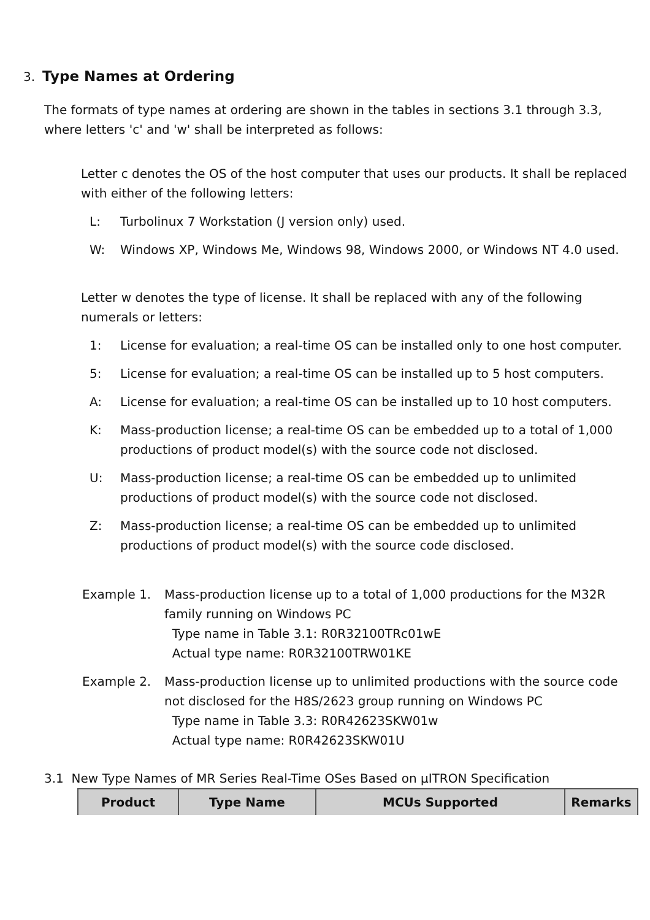3. Type Names at Ordering
The formats of type names at ordering are shown in the tables in sections 3.1 through 3.3, where letters 'c' and 'w' shall be interpreted as follows:
Letter c denotes the OS of the host computer that uses our products. It shall be replaced with either of the following letters:
L: Turbolinux 7 Workstation (J version only) used.
W: Windows XP, Windows Me, Windows 98, Windows 2000, or Windows NT 4.0 used.
Letter w denotes the type of license. It shall be replaced with any of the following numerals or letters:
1: License for evaluation; a real-time OS can be installed only to one host computer.
5: License for evaluation; a real-time OS can be installed up to 5 host computers.
A: License for evaluation; a real-time OS can be installed up to 10 host computers.
K: Mass-production license; a real-time OS can be embedded up to a total of 1,000 productions of product model(s) with the source code not disclosed.
U: Mass-production license; a real-time OS can be embedded up to unlimited productions of product model(s) with the source code not disclosed.
Z: Mass-production license; a real-time OS can be embedded up to unlimited productions of product model(s) with the source code disclosed.
Example 1. Mass-production license up to a total of 1,000 productions for the M32R family running on Windows PC
Type name in Table 3.1: R0R32100TRc01wE
Actual type name: R0R32100TRW01KE
Example 2. Mass-production license up to unlimited productions with the source code not disclosed for the H8S/2623 group running on Windows PC
Type name in Table 3.3: R0R42623SKW01w
Actual type name: R0R42623SKW01U
3.1 New Type Names of MR Series Real-Time OSes Based on µITRON Specification
| Product | Type Name | MCUs Supported | Remarks |
| --- | --- | --- | --- |